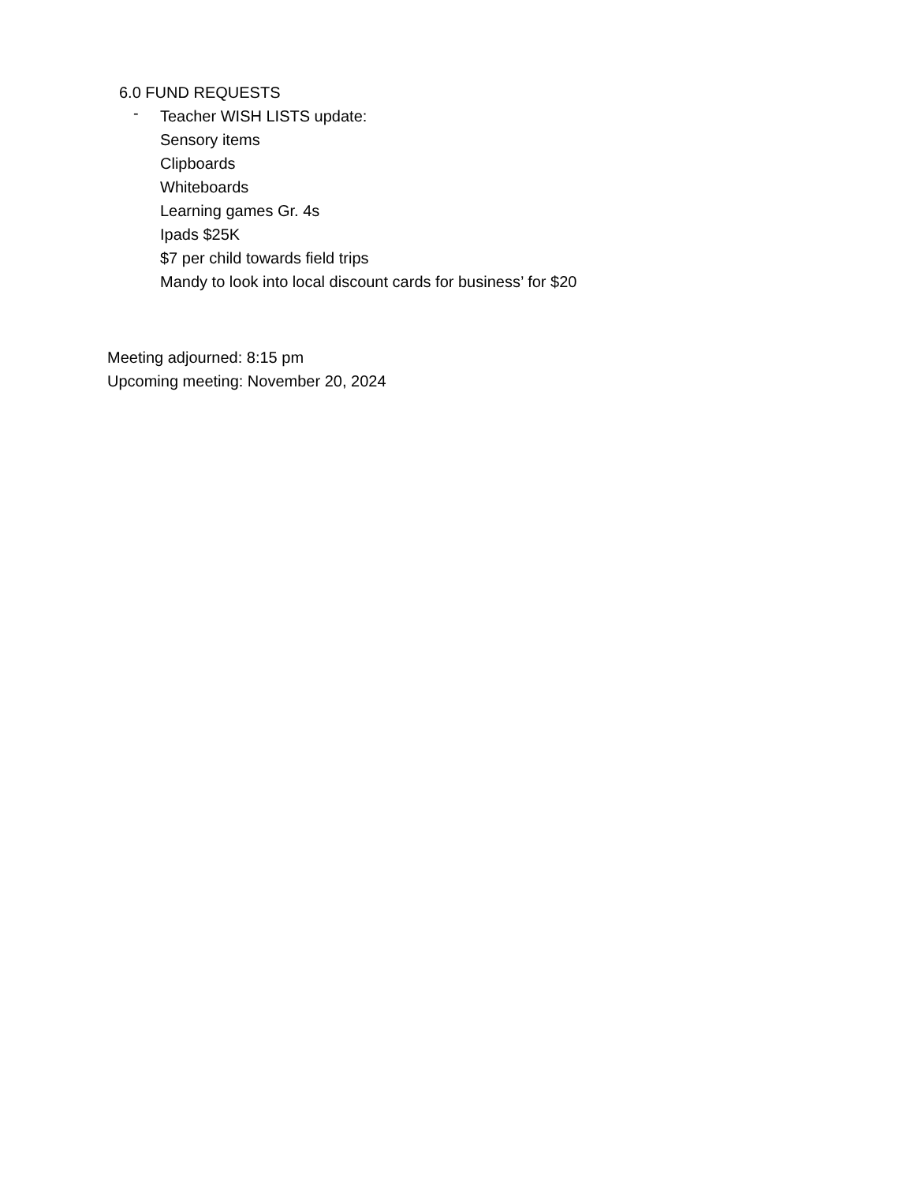6.0 FUND REQUESTS
-
Teacher WISH LISTS update:
Sensory items
Clipboards
Whiteboards
Learning games Gr. 4s
Ipads $25K
$7 per child towards field trips
Mandy to look into local discount cards for business’ for $20
Meeting adjourned: 8:15 pm
Upcoming meeting: November 20, 2024